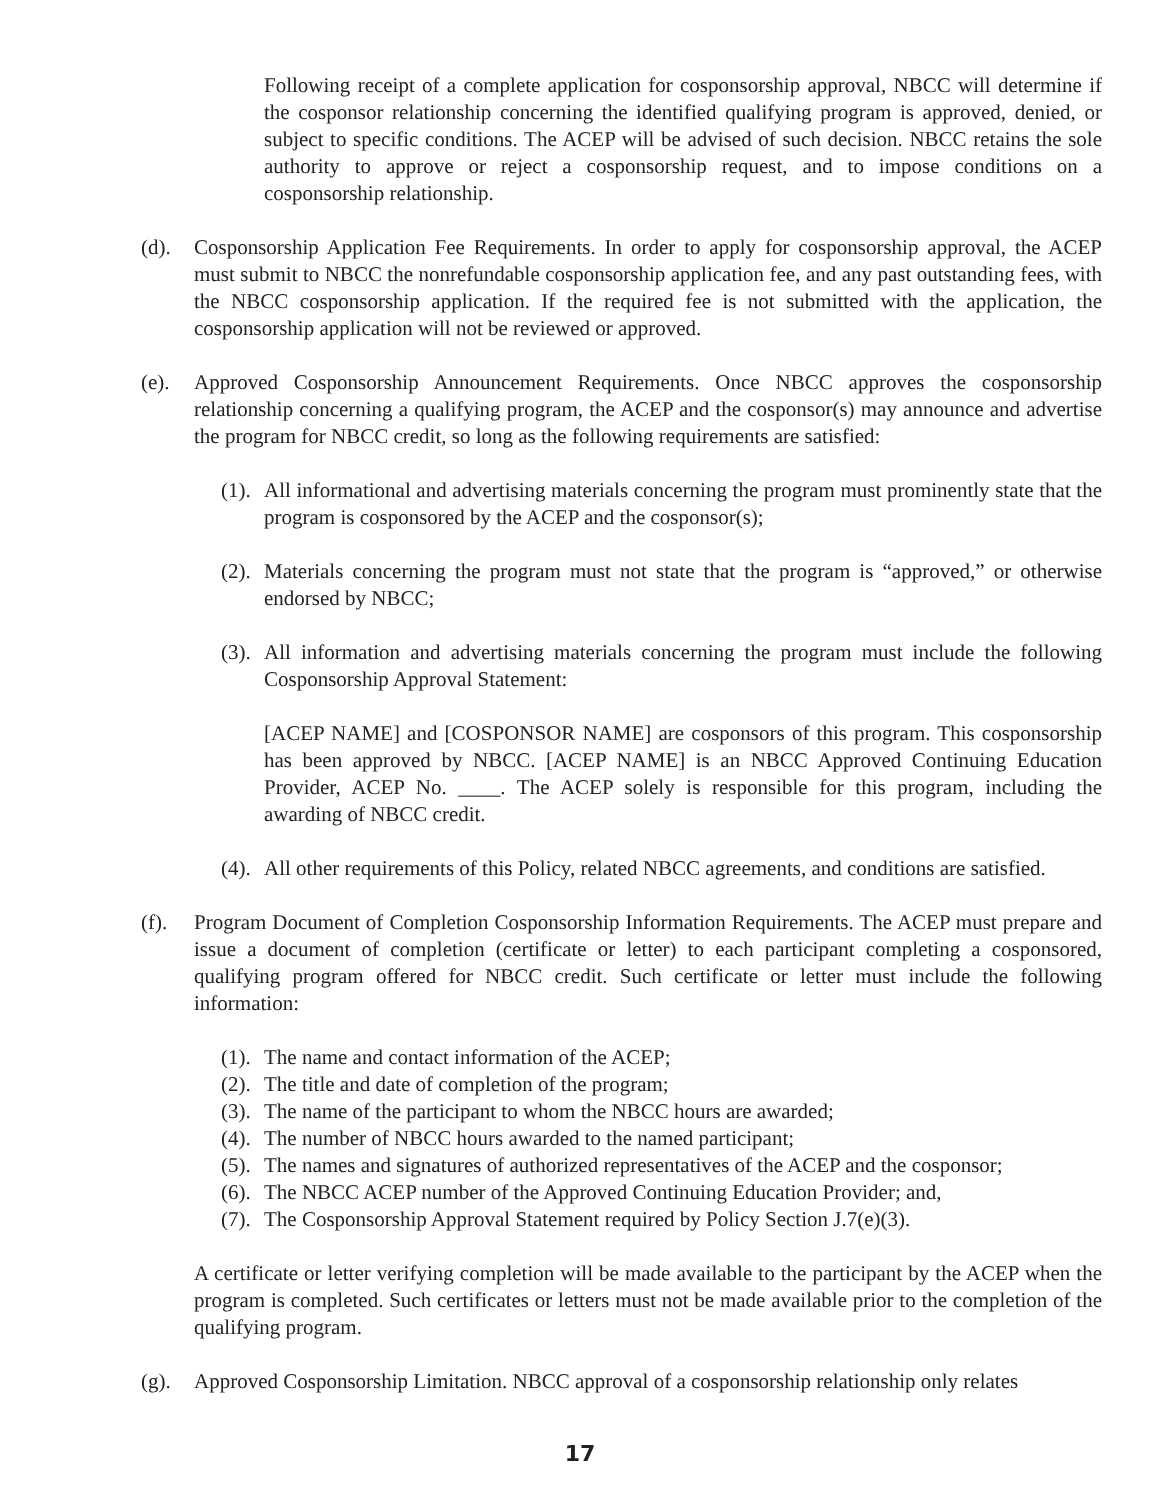Following receipt of a complete application for cosponsorship approval, NBCC will determine if the cosponsor relationship concerning the identified qualifying program is approved, denied, or subject to specific conditions. The ACEP will be advised of such decision. NBCC retains the sole authority to approve or reject a cosponsorship request, and to impose conditions on a cosponsorship relationship.
(d). Cosponsorship Application Fee Requirements. In order to apply for cosponsorship approval, the ACEP must submit to NBCC the nonrefundable cosponsorship application fee, and any past outstanding fees, with the NBCC cosponsorship application. If the required fee is not submitted with the application, the cosponsorship application will not be reviewed or approved.
(e). Approved Cosponsorship Announcement Requirements. Once NBCC approves the cosponsorship relationship concerning a qualifying program, the ACEP and the cosponsor(s) may announce and advertise the program for NBCC credit, so long as the following requirements are satisfied:
(1).
All informational and advertising materials concerning the program must prominently state that the program is cosponsored by the ACEP and the cosponsor(s);
(2).
Materials concerning the program must not state that the program is “approved,” or otherwise endorsed by NBCC;
(3).
All information and advertising materials concerning the program must include the following Cosponsorship Approval Statement:
[ACEP NAME] and [COSPONSOR NAME] are cosponsors of this program. This cosponsorship has been approved by NBCC. [ACEP NAME] is an NBCC Approved Continuing Education Provider, ACEP No. ____. The ACEP solely is responsible for this program, including the awarding of NBCC credit.
(4).
All other requirements of this Policy, related NBCC agreements, and conditions are satisfied.
(f). Program Document of Completion Cosponsorship Information Requirements. The ACEP must prepare and issue a document of completion (certificate or letter) to each participant completing a cosponsored, qualifying program offered for NBCC credit. Such certificate or letter must include the following information:
(1).
The name and contact information of the ACEP;
(2).
The title and date of completion of the program;
(3).
The name of the participant to whom the NBCC hours are awarded;
(4).
The number of NBCC hours awarded to the named participant;
(5).
The names and signatures of authorized representatives of the ACEP and the cosponsor;
(6).
The NBCC ACEP number of the Approved Continuing Education Provider; and,
(7).
The Cosponsorship Approval Statement required by Policy Section J.7(e)(3).
A certificate or letter verifying completion will be made available to the participant by the ACEP when the program is completed. Such certificates or letters must not be made available prior to the completion of the qualifying program.
(g). Approved Cosponsorship Limitation. NBCC approval of a cosponsorship relationship only relates
17